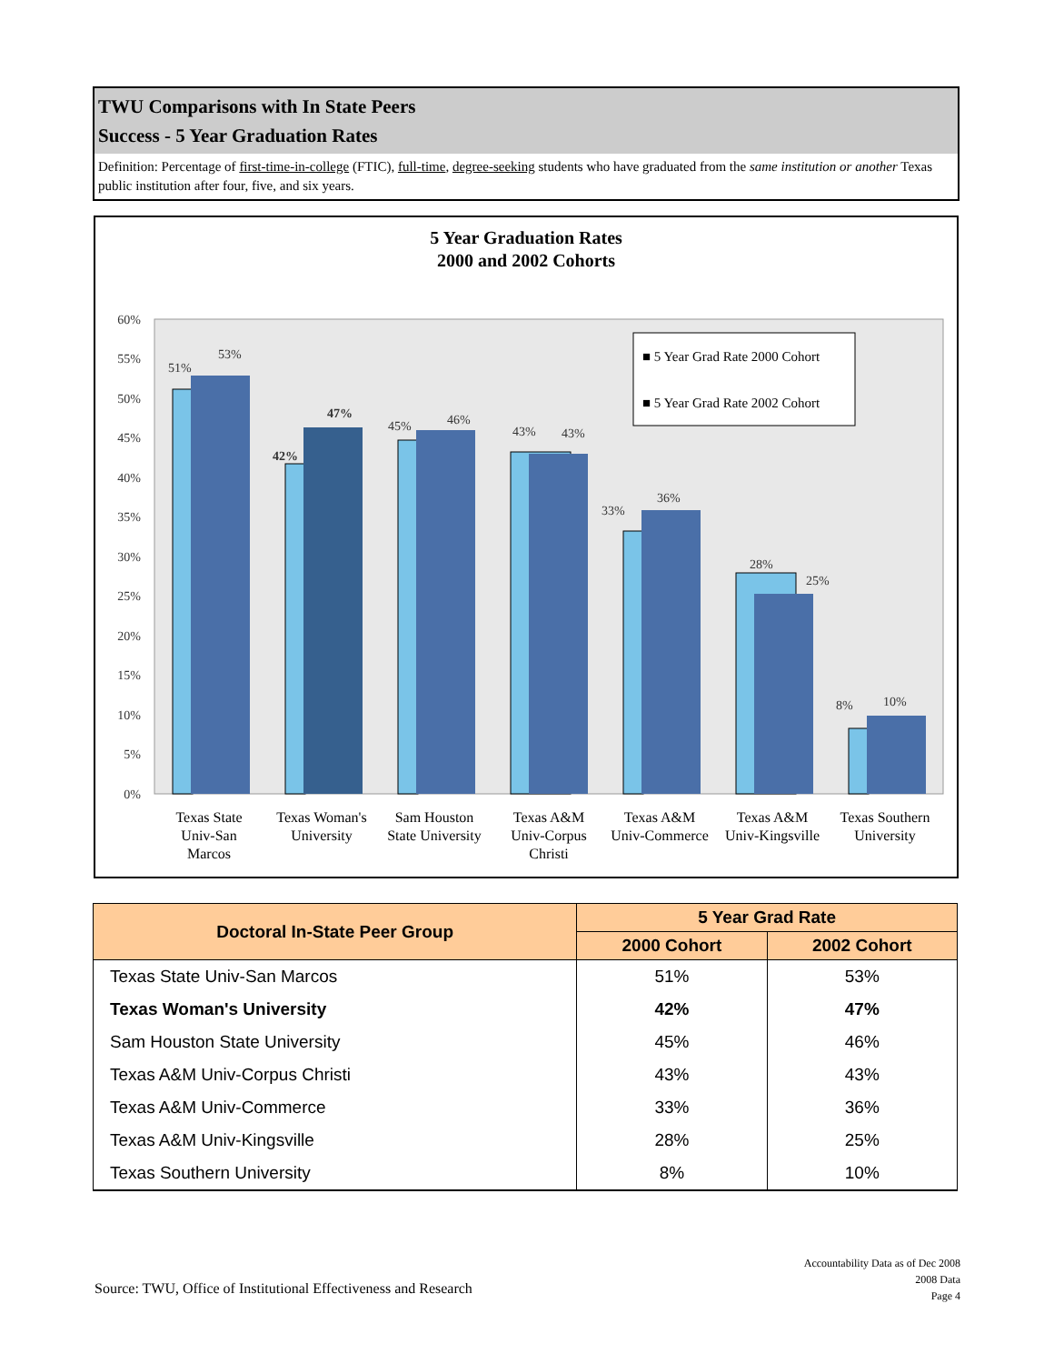TWU Comparisons with In State Peers
Success - 5 Year Graduation Rates
Definition: Percentage of first-time-in-college (FTIC), full-time, degree-seeking students who have graduated from the same institution or another Texas public institution after four, five, and six years.
5 Year Graduation Rates
2000 and 2002 Cohorts
60%
55%
50%
45%
40%
35%
30%
25%
20%
15%
10%
5%
0%
51%
53%
42%
47%
45%
46%
43%
43%
33%
36%
28%
25%
8%
10%
■ 5 Year Grad Rate 2000 Cohort
■ 5 Year Grad Rate 2002 Cohort
Texas State
Univ-San
Marcos
Texas Woman's
University
Sam Houston
State University
Texas A&M
Univ-Corpus
Christi
Texas A&M
Univ-Commerce
Texas A&M
Univ-Kingsville
Texas Southern
University
| Doctoral In-State Peer Group | 5 Year Grad Rate | |
| --- | --- | --- |
| | 2000 Cohort | 2002 Cohort |
| Texas State Univ-San Marcos | 51% | 53% |
| Texas Woman's University | 42% | 47% |
| Sam Houston State University | 45% | 46% |
| Texas A&M Univ-Corpus Christi | 43% | 43% |
| Texas A&M Univ-Commerce | 33% | 36% |
| Texas A&M Univ-Kingsville | 28% | 25% |
| Texas Southern University | 8% | 10% |
Source: TWU, Office of Institutional Effectiveness and Research
Accountability Data as of Dec 2008
2008 Data
Page 4